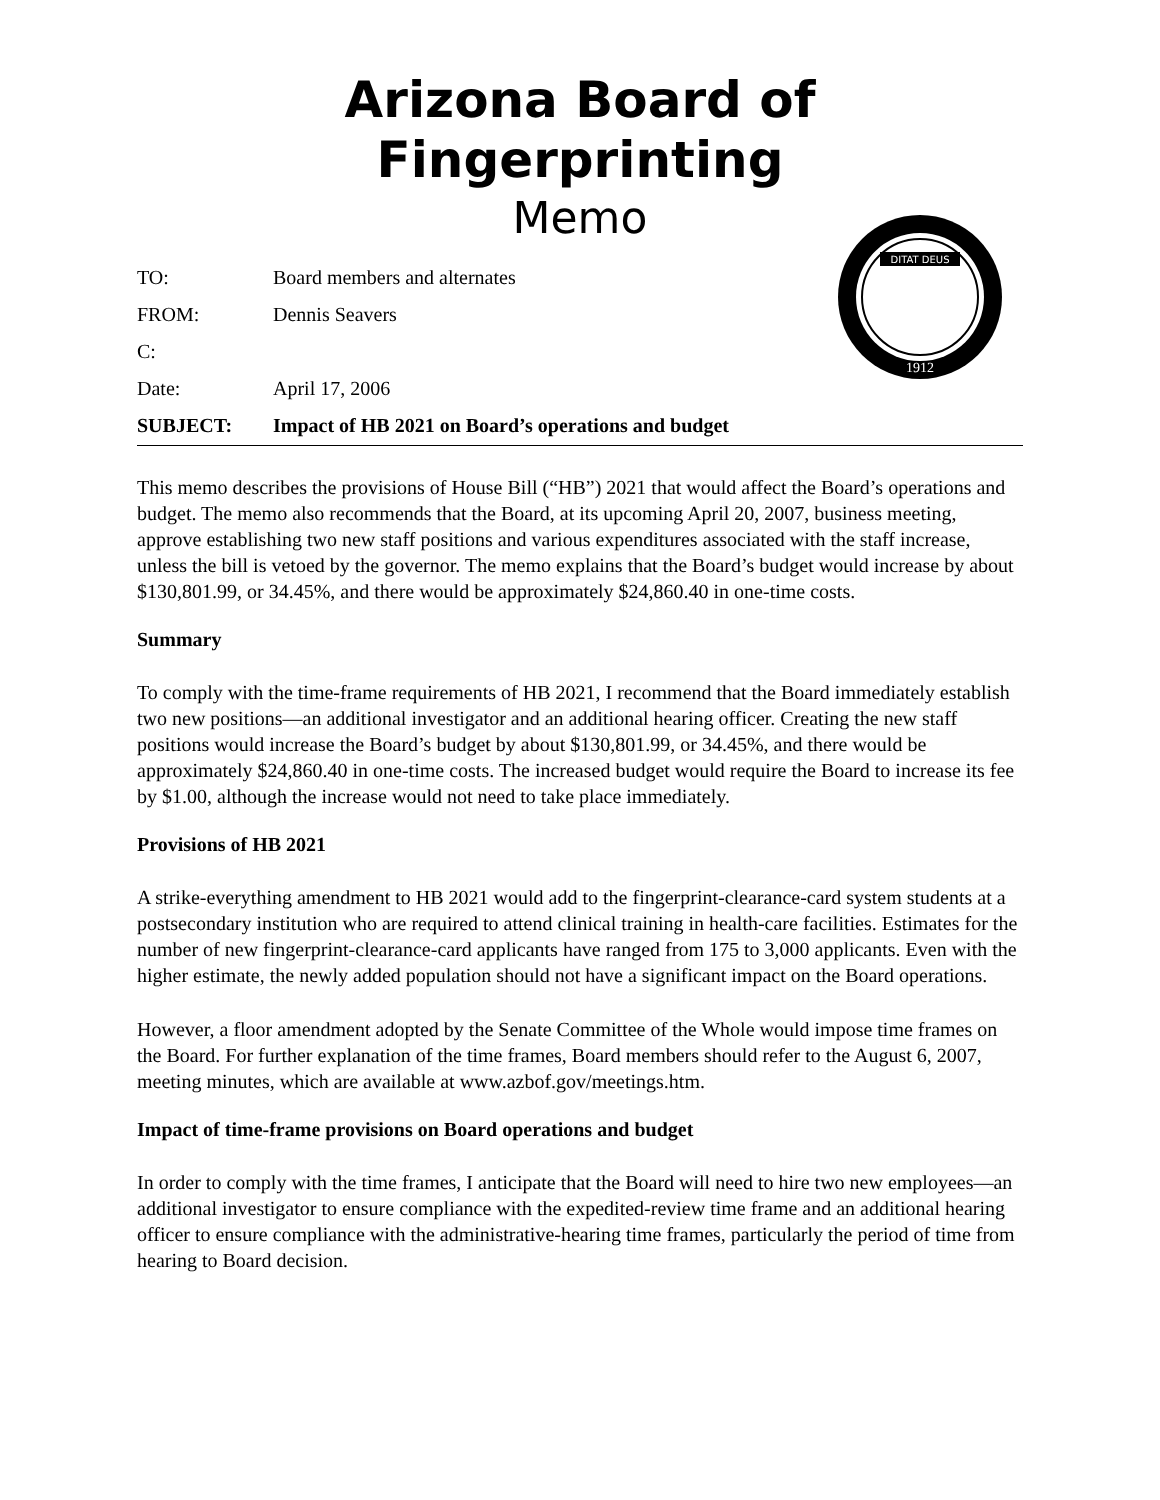Arizona Board of Fingerprinting
Memo
DITAT DEUS
1912
| TO: | Board members and alternates |
| FROM: | Dennis Seavers |
| C: | |
| Date: | April 17, 2006 |
| SUBJECT: | Impact of HB 2021 on Board’s operations and budget |
This memo describes the provisions of House Bill (“HB”) 2021 that would affect the Board’s operations and budget. The memo also recommends that the Board, at its upcoming April 20, 2007, business meeting, approve establishing two new staff positions and various expenditures associated with the staff increase, unless the bill is vetoed by the governor. The memo explains that the Board’s budget would increase by about $130,801.99, or 34.45%, and there would be approximately $24,860.40 in one-time costs.
Summary
To comply with the time-frame requirements of HB 2021, I recommend that the Board immediately establish two new positions—an additional investigator and an additional hearing officer. Creating the new staff positions would increase the Board’s budget by about $130,801.99, or 34.45%, and there would be approximately $24,860.40 in one-time costs. The increased budget would require the Board to increase its fee by $1.00, although the increase would not need to take place immediately.
Provisions of HB 2021
A strike-everything amendment to HB 2021 would add to the fingerprint-clearance-card system students at a postsecondary institution who are required to attend clinical training in health-care facilities. Estimates for the number of new fingerprint-clearance-card applicants have ranged from 175 to 3,000 applicants. Even with the higher estimate, the newly added population should not have a significant impact on the Board operations.
However, a floor amendment adopted by the Senate Committee of the Whole would impose time frames on the Board. For further explanation of the time frames, Board members should refer to the August 6, 2007, meeting minutes, which are available at www.azbof.gov/meetings.htm.
Impact of time-frame provisions on Board operations and budget
In order to comply with the time frames, I anticipate that the Board will need to hire two new employees—an additional investigator to ensure compliance with the expedited-review time frame and an additional hearing officer to ensure compliance with the administrative-hearing time frames, particularly the period of time from hearing to Board decision.